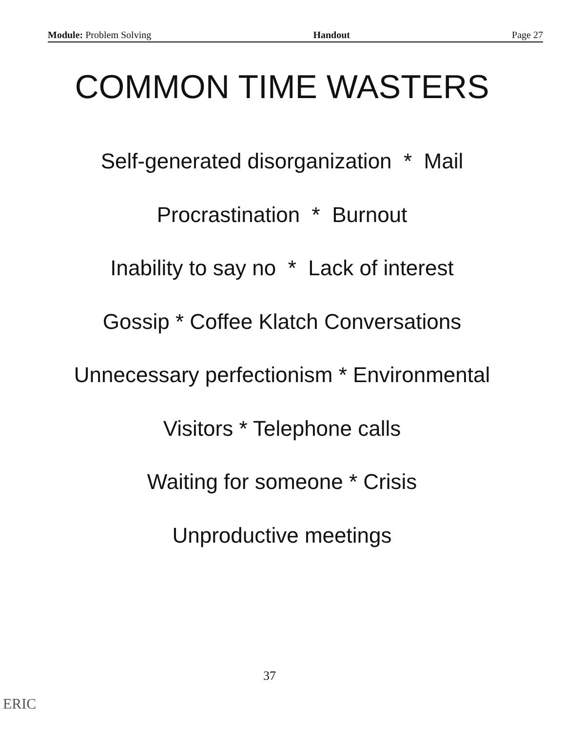Module: Problem Solving Handout Page 27
COMMON TIME WASTERS
Self-generated disorganization * Mail
Procrastination * Burnout
Inability to say no * Lack of interest
Gossip * Coffee Klatch Conversations
Unnecessary perfectionism * Environmental
Visitors * Telephone calls
Waiting for someone * Crisis
Unproductive meetings
37
ERIC